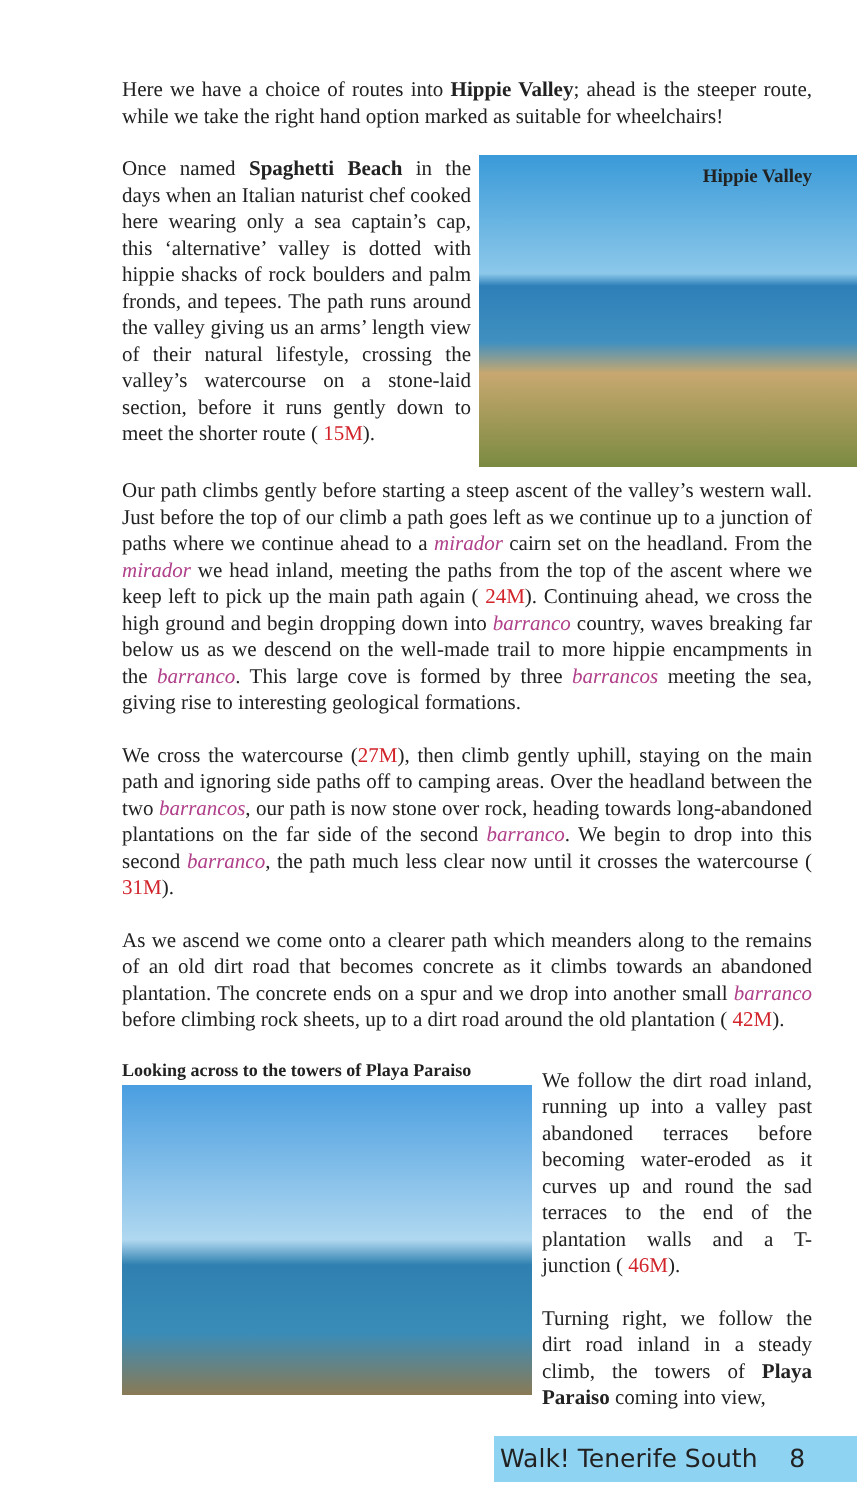Here we have a choice of routes into Hippie Valley; ahead is the steeper route, while we take the right hand option marked as suitable for wheelchairs!
Hippie Valley
Once named Spaghetti Beach in the days when an Italian naturist chef cooked here wearing only a sea captain’s cap, this ‘alternative’ valley is dotted with hippie shacks of rock boulders and palm fronds, and tepees. The path runs around the valley giving us an arms’ length view of their natural lifestyle, crossing the valley’s watercourse on a stone-laid section, before it runs gently down to meet the shorter route ( 15M).
Our path climbs gently before starting a steep ascent of the valley’s western wall. Just before the top of our climb a path goes left as we continue up to a junction of paths where we continue ahead to a mirador cairn set on the headland. From the mirador we head inland, meeting the paths from the top of the ascent where we keep left to pick up the main path again ( 24M). Continuing ahead, we cross the high ground and begin dropping down into barranco country, waves breaking far below us as we descend on the well-made trail to more hippie encampments in the barranco. This large cove is formed by three barrancos meeting the sea, giving rise to interesting geological formations.
We cross the watercourse (27M), then climb gently uphill, staying on the main path and ignoring side paths off to camping areas. Over the headland between the two barrancos, our path is now stone over rock, heading towards long-abandoned plantations on the far side of the second barranco. We begin to drop into this second barranco, the path much less clear now until it crosses the watercourse ( 31M).
As we ascend we come onto a clearer path which meanders along to the remains of an old dirt road that becomes concrete as it climbs towards an abandoned plantation. The concrete ends on a spur and we drop into another small barranco before climbing rock sheets, up to a dirt road around the old plantation ( 42M).
Looking across to the towers of Playa Paraiso
We follow the dirt road inland, running up into a valley past abandoned terraces before becoming water-eroded as it curves up and round the sad terraces to the end of the plantation walls and a T-junction ( 46M).
Turning right, we follow the dirt road inland in a steady climb, the towers of Playa Paraiso coming into view,
Walk! Tenerife South 8